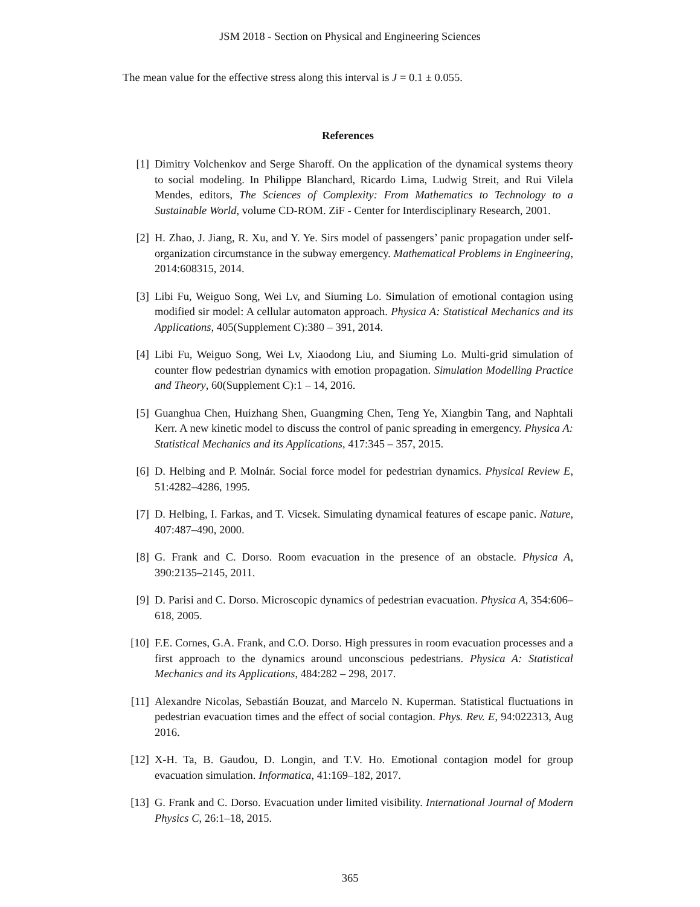JSM 2018 - Section on Physical and Engineering Sciences
The mean value for the effective stress along this interval is J = 0.1 ± 0.055.
References
[1] Dimitry Volchenkov and Serge Sharoff. On the application of the dynamical systems theory to social modeling. In Philippe Blanchard, Ricardo Lima, Ludwig Streit, and Rui Vilela Mendes, editors, The Sciences of Complexity: From Mathematics to Technology to a Sustainable World, volume CD-ROM. ZiF - Center for Interdisciplinary Research, 2001.
[2] H. Zhao, J. Jiang, R. Xu, and Y. Ye. Sirs model of passengers’ panic propagation under self-organization circumstance in the subway emergency. Mathematical Problems in Engineering, 2014:608315, 2014.
[3] Libi Fu, Weiguo Song, Wei Lv, and Siuming Lo. Simulation of emotional contagion using modified sir model: A cellular automaton approach. Physica A: Statistical Mechanics and its Applications, 405(Supplement C):380 – 391, 2014.
[4] Libi Fu, Weiguo Song, Wei Lv, Xiaodong Liu, and Siuming Lo. Multi-grid simulation of counter flow pedestrian dynamics with emotion propagation. Simulation Modelling Practice and Theory, 60(Supplement C):1 – 14, 2016.
[5] Guanghua Chen, Huizhang Shen, Guangming Chen, Teng Ye, Xiangbin Tang, and Naphtali Kerr. A new kinetic model to discuss the control of panic spreading in emergency. Physica A: Statistical Mechanics and its Applications, 417:345 – 357, 2015.
[6] D. Helbing and P. Molnár. Social force model for pedestrian dynamics. Physical Review E, 51:4282–4286, 1995.
[7] D. Helbing, I. Farkas, and T. Vicsek. Simulating dynamical features of escape panic. Nature, 407:487–490, 2000.
[8] G. Frank and C. Dorso. Room evacuation in the presence of an obstacle. Physica A, 390:2135–2145, 2011.
[9] D. Parisi and C. Dorso. Microscopic dynamics of pedestrian evacuation. Physica A, 354:606–618, 2005.
[10]
F.E. Cornes, G.A. Frank, and C.O. Dorso. High pressures in room evacuation processes and a first approach to the dynamics around unconscious pedestrians. Physica A: Statistical Mechanics and its Applications, 484:282 – 298, 2017.
[11]
Alexandre Nicolas, Sebastián Bouzat, and Marcelo N. Kuperman. Statistical fluctuations in pedestrian evacuation times and the effect of social contagion. Phys. Rev. E, 94:022313, Aug 2016.
[12]
X-H. Ta, B. Gaudou, D. Longin, and T.V. Ho. Emotional contagion model for group evacuation simulation. Informatica, 41:169–182, 2017.
[13]
G. Frank and C. Dorso. Evacuation under limited visibility. International Journal of Modern Physics C, 26:1–18, 2015.
365